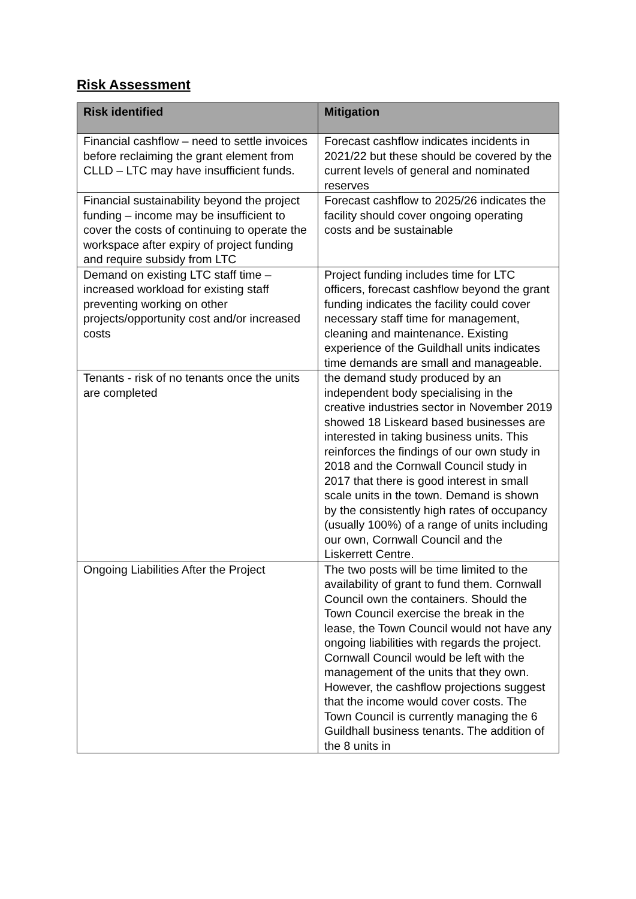Risk Assessment
| Risk identified | Mitigation |
| --- | --- |
| Financial cashflow – need to settle invoices before reclaiming the grant element from CLLD – LTC may have insufficient funds. | Forecast cashflow indicates incidents in 2021/22 but these should be covered by the current levels of general and nominated reserves |
| Financial sustainability beyond the project funding – income may be insufficient to cover the costs of continuing to operate the workspace after expiry of project funding and require subsidy from LTC | Forecast cashflow to 2025/26 indicates the facility should cover ongoing operating costs and be sustainable |
| Demand on existing LTC staff time – increased workload for existing staff preventing working on other projects/opportunity cost and/or increased costs | Project funding includes time for LTC officers, forecast cashflow beyond the grant funding indicates the facility could cover necessary staff time for management, cleaning and maintenance. Existing experience of the Guildhall units indicates time demands are small and manageable. |
| Tenants - risk of no tenants once the units are completed | the demand study produced by an independent body specialising in the creative industries sector in November 2019 showed 18 Liskeard based businesses are interested in taking business units. This reinforces the findings of our own study in 2018 and the Cornwall Council study in 2017 that there is good interest in small scale units in the town. Demand is shown by the consistently high rates of occupancy (usually 100%) of a range of units including our own, Cornwall Council and the Liskerrett Centre. |
| Ongoing Liabilities After the Project | The two posts will be time limited to the availability of grant to fund them. Cornwall Council own the containers. Should the Town Council exercise the break in the lease, the Town Council would not have any ongoing liabilities with regards the project. Cornwall Council would be left with the management of the units that they own. However, the cashflow projections suggest that the income would cover costs. The Town Council is currently managing the 6 Guildhall business tenants. The addition of the 8 units in |